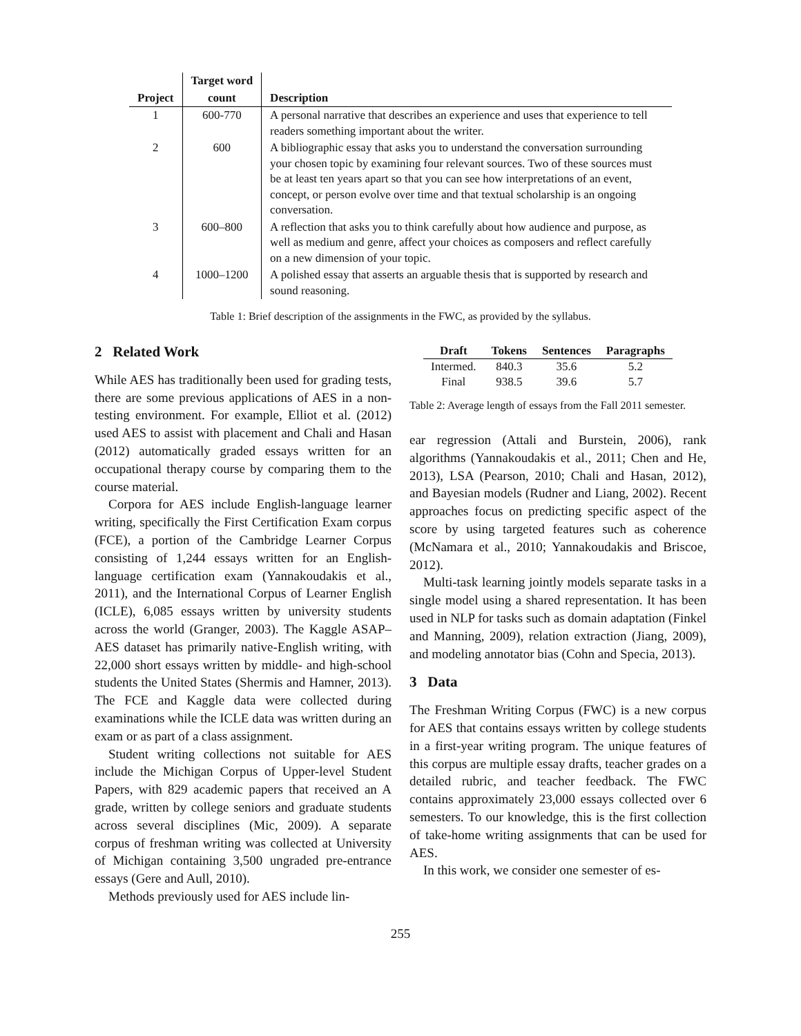| | Target word | |
| --- | --- | --- |
| Project | count | Description |
| 1 | 600-770 | A personal narrative that describes an experience and uses that experience to tell readers something important about the writer. |
| 2 | 600 | A bibliographic essay that asks you to understand the conversation surrounding your chosen topic by examining four relevant sources. Two of these sources must be at least ten years apart so that you can see how interpretations of an event, concept, or person evolve over time and that textual scholarship is an ongoing conversation. |
| 3 | 600–800 | A reflection that asks you to think carefully about how audience and purpose, as well as medium and genre, affect your choices as composers and reflect carefully on a new dimension of your topic. |
| 4 | 1000–1200 | A polished essay that asserts an arguable thesis that is supported by research and sound reasoning. |
Table 1: Brief description of the assignments in the FWC, as provided by the syllabus.
2 Related Work
While AES has traditionally been used for grading tests, there are some previous applications of AES in a non-testing environment. For example, Elliot et al. (2012) used AES to assist with placement and Chali and Hasan (2012) automatically graded essays written for an occupational therapy course by comparing them to the course material.
Corpora for AES include English-language learner writing, specifically the First Certification Exam corpus (FCE), a portion of the Cambridge Learner Corpus consisting of 1,244 essays written for an English-language certification exam (Yannakoudakis et al., 2011), and the International Corpus of Learner English (ICLE), 6,085 essays written by university students across the world (Granger, 2003). The Kaggle ASAP–AES dataset has primarily native-English writing, with 22,000 short essays written by middle- and high-school students the United States (Shermis and Hamner, 2013). The FCE and Kaggle data were collected during examinations while the ICLE data was written during an exam or as part of a class assignment.
Student writing collections not suitable for AES include the Michigan Corpus of Upper-level Student Papers, with 829 academic papers that received an A grade, written by college seniors and graduate students across several disciplines (Mic, 2009). A separate corpus of freshman writing was collected at University of Michigan containing 3,500 ungraded pre-entrance essays (Gere and Aull, 2010).
Methods previously used for AES include lin-
| Draft | Tokens | Sentences | Paragraphs |
| --- | --- | --- | --- |
| Intermed. | 840.3 | 35.6 | 5.2 |
| Final | 938.5 | 39.6 | 5.7 |
Table 2: Average length of essays from the Fall 2011 semester.
ear regression (Attali and Burstein, 2006), rank algorithms (Yannakoudakis et al., 2011; Chen and He, 2013), LSA (Pearson, 2010; Chali and Hasan, 2012), and Bayesian models (Rudner and Liang, 2002). Recent approaches focus on predicting specific aspect of the score by using targeted features such as coherence (McNamara et al., 2010; Yannakoudakis and Briscoe, 2012).
Multi-task learning jointly models separate tasks in a single model using a shared representation. It has been used in NLP for tasks such as domain adaptation (Finkel and Manning, 2009), relation extraction (Jiang, 2009), and modeling annotator bias (Cohn and Specia, 2013).
3 Data
The Freshman Writing Corpus (FWC) is a new corpus for AES that contains essays written by college students in a first-year writing program. The unique features of this corpus are multiple essay drafts, teacher grades on a detailed rubric, and teacher feedback. The FWC contains approximately 23,000 essays collected over 6 semesters. To our knowledge, this is the first collection of take-home writing assignments that can be used for AES.
In this work, we consider one semester of es-
255